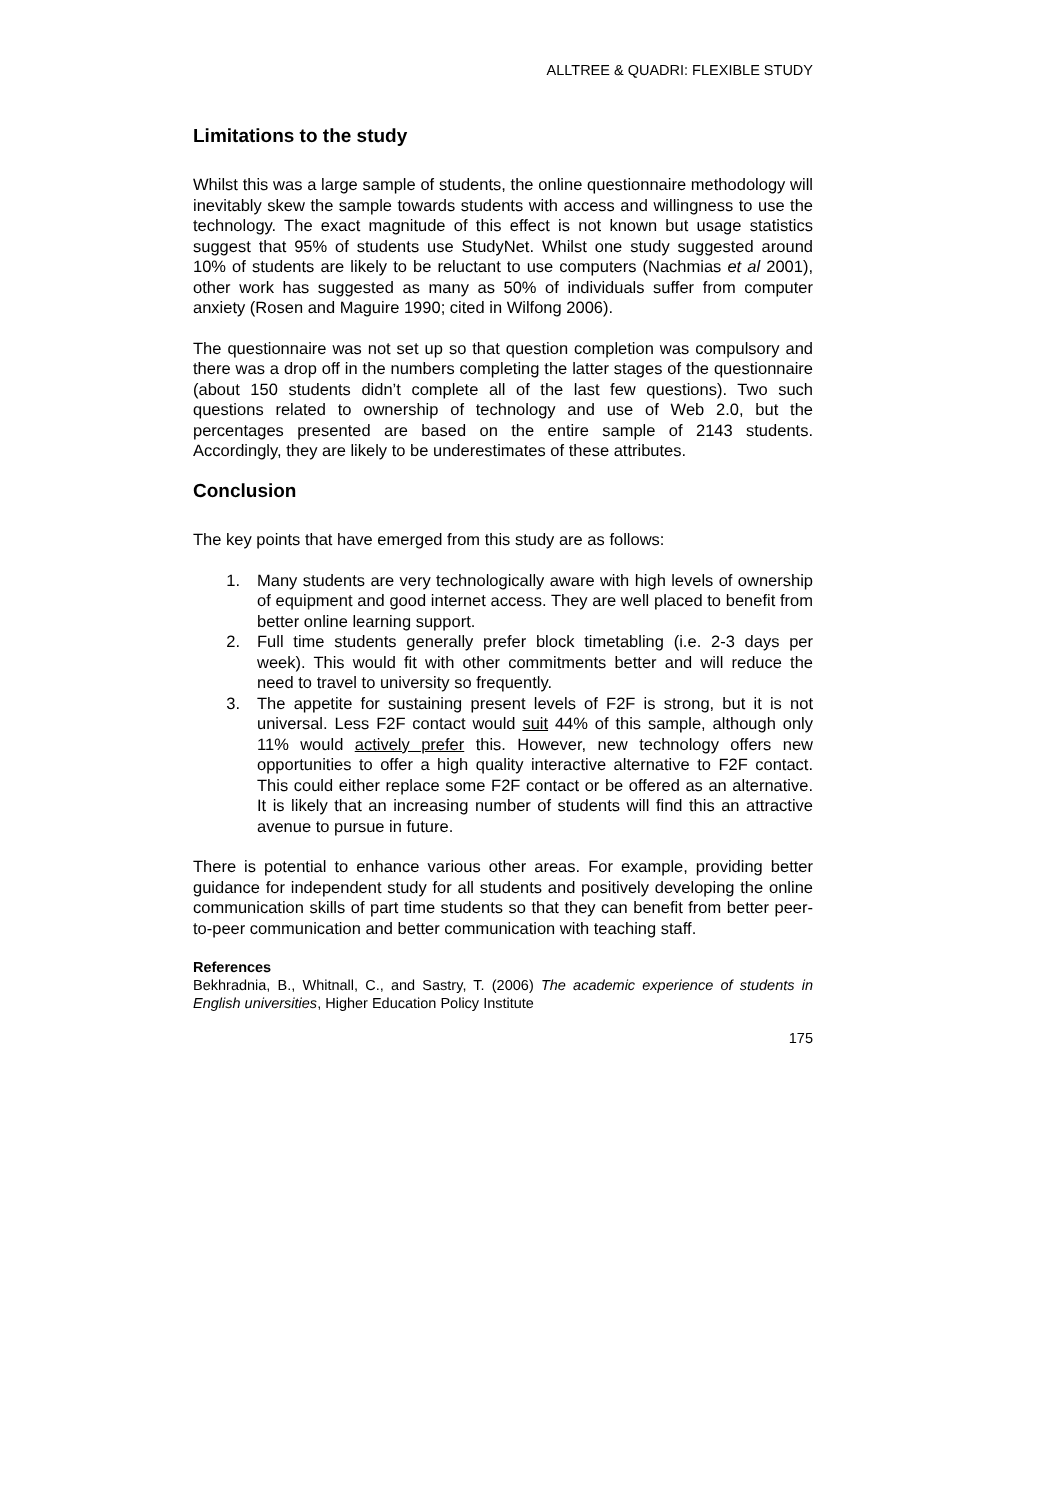ALLTREE & QUADRI: FLEXIBLE STUDY
Limitations to the study
Whilst this was a large sample of students, the online questionnaire methodology will inevitably skew the sample towards students with access and willingness to use the technology. The exact magnitude of this effect is not known but usage statistics suggest that 95% of students use StudyNet. Whilst one study suggested around 10% of students are likely to be reluctant to use computers (Nachmias et al 2001), other work has suggested as many as 50% of individuals suffer from computer anxiety (Rosen and Maguire 1990; cited in Wilfong 2006).
The questionnaire was not set up so that question completion was compulsory and there was a drop off in the numbers completing the latter stages of the questionnaire (about 150 students didn’t complete all of the last few questions). Two such questions related to ownership of technology and use of Web 2.0, but the percentages presented are based on the entire sample of 2143 students. Accordingly, they are likely to be underestimates of these attributes.
Conclusion
The key points that have emerged from this study are as follows:
1. Many students are very technologically aware with high levels of ownership of equipment and good internet access. They are well placed to benefit from better online learning support.
2. Full time students generally prefer block timetabling (i.e. 2-3 days per week). This would fit with other commitments better and will reduce the need to travel to university so frequently.
3. The appetite for sustaining present levels of F2F is strong, but it is not universal. Less F2F contact would suit 44% of this sample, although only 11% would actively prefer this. However, new technology offers new opportunities to offer a high quality interactive alternative to F2F contact. This could either replace some F2F contact or be offered as an alternative. It is likely that an increasing number of students will find this an attractive avenue to pursue in future.
There is potential to enhance various other areas. For example, providing better guidance for independent study for all students and positively developing the online communication skills of part time students so that they can benefit from better peer-to-peer communication and better communication with teaching staff.
References
Bekhradnia, B., Whitnall, C., and Sastry, T. (2006) The academic experience of students in English universities, Higher Education Policy Institute
175